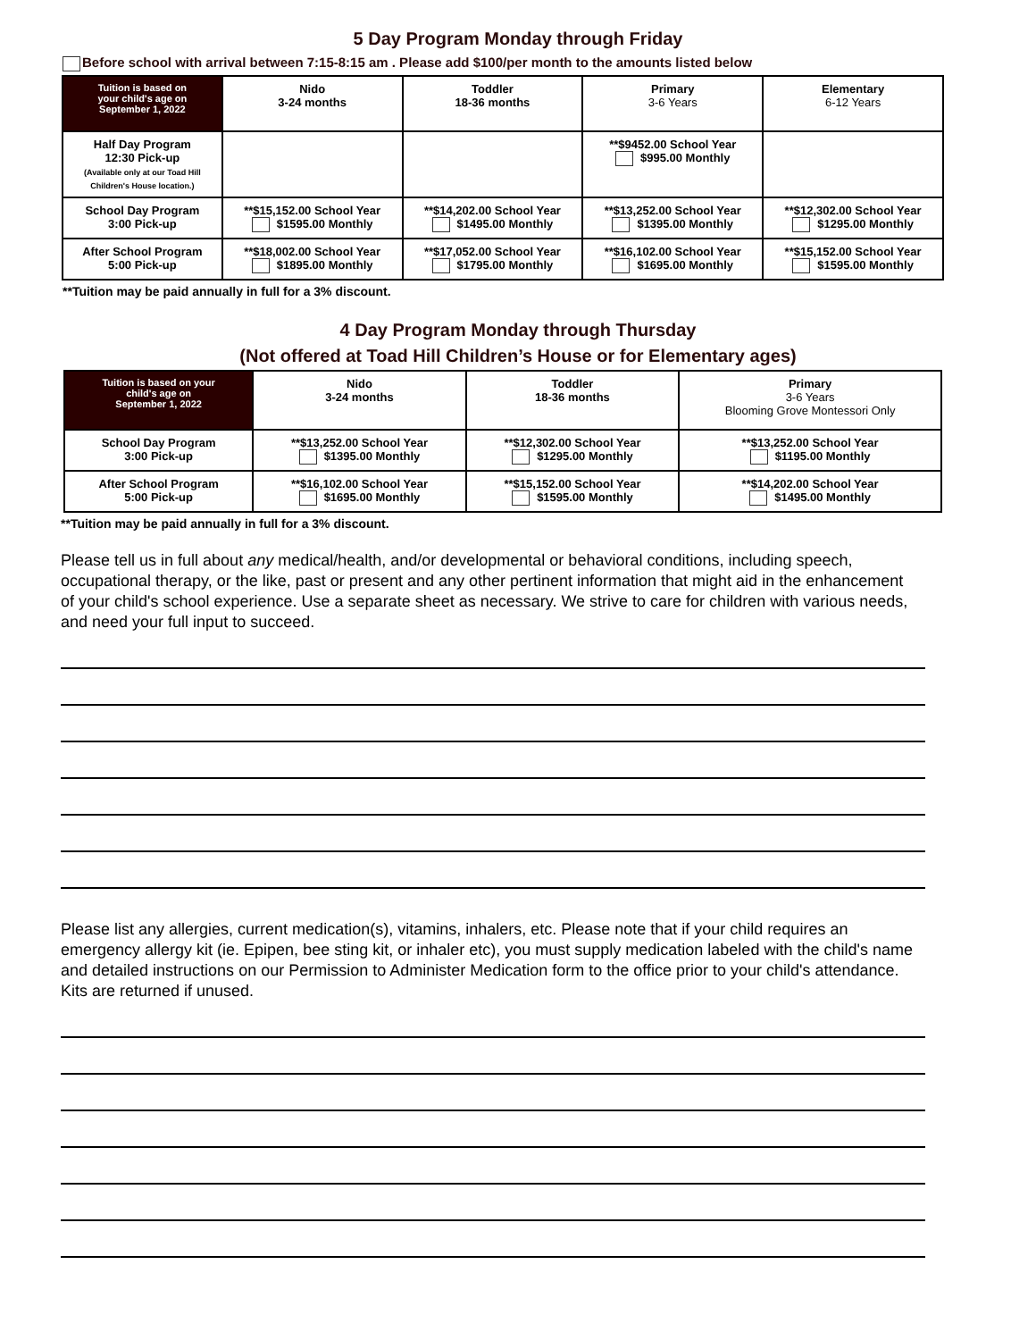5 Day Program Monday through Friday
Before school with arrival between 7:15-8:15 am . Please add $100/per month to the amounts listed below
| Tuition is based on your child's age on September 1, 2022 | Nido 3-24 months | Toddler 18-36 months | Primary 3-6 Years | Elementary 6-12 Years |
| --- | --- | --- | --- | --- |
| Half Day Program 12:30 Pick-up (Available only at our Toad Hill Children's House location.) | | | **$9452.00 School Year $995.00 Monthly | |
| School Day Program 3:00 Pick-up | **$15,152.00 School Year $1595.00 Monthly | **$14,202.00 School Year $1495.00 Monthly | **$13,252.00 School Year $1395.00 Monthly | **$12,302.00 School Year $1295.00 Monthly |
| After School Program 5:00 Pick-up | **$18,002.00 School Year $1895.00 Monthly | **$17,052.00 School Year $1795.00 Monthly | **$16,102.00 School Year $1695.00 Monthly | **$15,152.00 School Year $1595.00 Monthly |
**Tuition may be paid annually in full for a 3% discount.
4 Day Program Monday through Thursday
(Not offered at Toad Hill Children’s House or for Elementary ages)
| Tuition is based on your child's age on September 1, 2022 | Nido 3-24 months | Toddler 18-36 months | Primary 3-6 Years Blooming Grove Montessori Only |
| --- | --- | --- | --- |
| School Day Program 3:00 Pick-up | **$13,252.00 School Year $1395.00 Monthly | **$12,302.00 School Year $1295.00 Monthly | **$13,252.00 School Year $1195.00 Monthly |
| After School Program 5:00 Pick-up | **$16,102.00 School Year $1695.00 Monthly | **$15,152.00 School Year $1595.00 Monthly | **$14,202.00 School Year $1495.00 Monthly |
**Tuition may be paid annually in full for a 3% discount.
Please tell us in full about any medical/health, and/or developmental or behavioral conditions, including speech, occupational therapy, or the like, past or present and any other pertinent information that might aid in the enhancement of your child's school experience. Use a separate sheet as necessary. We strive to care for children with various needs, and need your full input to succeed.
Please list any allergies, current medication(s), vitamins, inhalers, etc. Please note that if your child requires an emergency allergy kit (ie. Epipen, bee sting kit, or inhaler etc), you must supply medication labeled with the child's name and detailed instructions on our Permission to Administer Medication form to the office prior to your child's attendance. Kits are returned if unused.